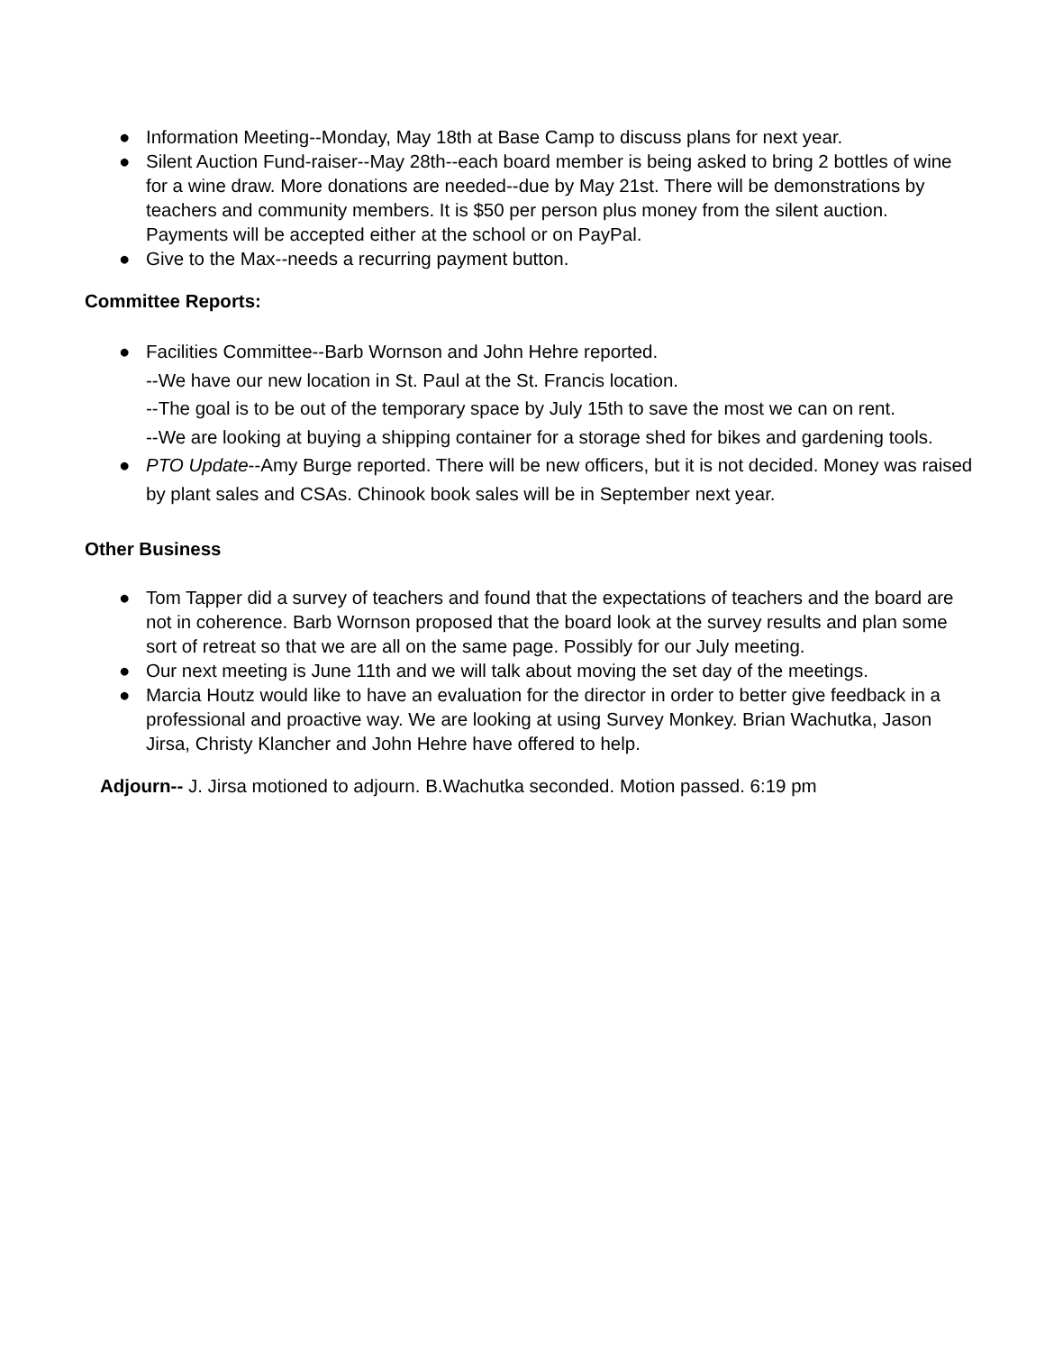● Information Meeting--Monday, May 18th at Base Camp to discuss plans for next year.
● Silent Auction Fund-raiser--May 28th--each board member is being asked to bring 2 bottles of wine for a wine draw. More donations are needed--due by May 21st. There will be demonstrations by teachers and community members. It is $50 per person plus money from the silent auction. Payments will be accepted either at the school or on PayPal.
● Give to the Max--needs a recurring payment button.
Committee Reports:
● Facilities Committee--Barb Wornson and John Hehre reported.
--We have our new location in St. Paul at the St. Francis location.
--The goal is to be out of the temporary space by July 15th to save the most we can on rent.
--We are looking at buying a shipping container for a storage shed for bikes and gardening tools.
● PTO Update--Amy Burge reported. There will be new officers, but it is not decided. Money was raised by plant sales and CSAs. Chinook book sales will be in September next year.
Other Business
● Tom Tapper did a survey of teachers and found that the expectations of teachers and the board are not in coherence. Barb Wornson proposed that the board look at the survey results and plan some sort of retreat so that we are all on the same page. Possibly for our July meeting.
● Our next meeting is June 11th and we will talk about moving the set day of the meetings.
● Marcia Houtz would like to have an evaluation for the director in order to better give feedback in a professional and proactive way. We are looking at using Survey Monkey. Brian Wachutka, Jason Jirsa, Christy Klancher and John Hehre have offered to help.
Adjourn-- J. Jirsa motioned to adjourn. B.Wachutka seconded. Motion passed. 6:19 pm